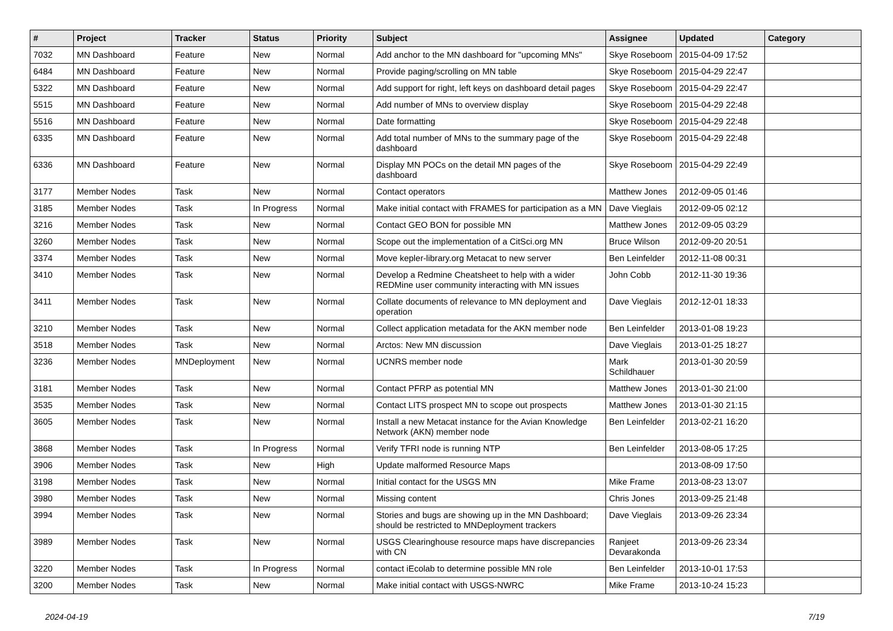| # | Project | Tracker | Status | Priority | Subject | Assignee | Updated | Category |
| --- | --- | --- | --- | --- | --- | --- | --- | --- |
| 7032 | MN Dashboard | Feature | New | Normal | Add anchor to the MN dashboard for "upcoming MNs" | Skye Roseboom | 2015-04-09 17:52 | |
| 6484 | MN Dashboard | Feature | New | Normal | Provide paging/scrolling on MN table | Skye Roseboom | 2015-04-29 22:47 | |
| 5322 | MN Dashboard | Feature | New | Normal | Add support for right, left keys on dashboard detail pages | Skye Roseboom | 2015-04-29 22:47 | |
| 5515 | MN Dashboard | Feature | New | Normal | Add number of MNs to overview display | Skye Roseboom | 2015-04-29 22:48 | |
| 5516 | MN Dashboard | Feature | New | Normal | Date formatting | Skye Roseboom | 2015-04-29 22:48 | |
| 6335 | MN Dashboard | Feature | New | Normal | Add total number of MNs to the summary page of the dashboard | Skye Roseboom | 2015-04-29 22:48 | |
| 6336 | MN Dashboard | Feature | New | Normal | Display MN POCs on the detail MN pages of the dashboard | Skye Roseboom | 2015-04-29 22:49 | |
| 3177 | Member Nodes | Task | New | Normal | Contact operators | Matthew Jones | 2012-09-05 01:46 | |
| 3185 | Member Nodes | Task | In Progress | Normal | Make initial contact with FRAMES for participation as a MN | Dave Vieglais | 2012-09-05 02:12 | |
| 3216 | Member Nodes | Task | New | Normal | Contact GEO BON for possible MN | Matthew Jones | 2012-09-05 03:29 | |
| 3260 | Member Nodes | Task | New | Normal | Scope out the implementation of a CitSci.org MN | Bruce Wilson | 2012-09-20 20:51 | |
| 3374 | Member Nodes | Task | New | Normal | Move kepler-library.org Metacat to new server | Ben Leinfelder | 2012-11-08 00:31 | |
| 3410 | Member Nodes | Task | New | Normal | Develop a Redmine Cheatsheet to help with a wider REDMine user community interacting with MN issues | John Cobb | 2012-11-30 19:36 | |
| 3411 | Member Nodes | Task | New | Normal | Collate documents of relevance to MN deployment and operation | Dave Vieglais | 2012-12-01 18:33 | |
| 3210 | Member Nodes | Task | New | Normal | Collect application metadata for the AKN member node | Ben Leinfelder | 2013-01-08 19:23 | |
| 3518 | Member Nodes | Task | New | Normal | Arctos: New MN discussion | Dave Vieglais | 2013-01-25 18:27 | |
| 3236 | Member Nodes | MNDeployment | New | Normal | UCNRS member node | Mark Schildhauer | 2013-01-30 20:59 | |
| 3181 | Member Nodes | Task | New | Normal | Contact PFRP as potential MN | Matthew Jones | 2013-01-30 21:00 | |
| 3535 | Member Nodes | Task | New | Normal | Contact LITS prospect MN to scope out prospects | Matthew Jones | 2013-01-30 21:15 | |
| 3605 | Member Nodes | Task | New | Normal | Install a new Metacat instance for the Avian Knowledge Network (AKN) member node | Ben Leinfelder | 2013-02-21 16:20 | |
| 3868 | Member Nodes | Task | In Progress | Normal | Verify TFRI node is running NTP | Ben Leinfelder | 2013-08-05 17:25 | |
| 3906 | Member Nodes | Task | New | High | Update malformed Resource Maps | | 2013-08-09 17:50 | |
| 3198 | Member Nodes | Task | New | Normal | Initial contact for the USGS MN | Mike Frame | 2013-08-23 13:07 | |
| 3980 | Member Nodes | Task | New | Normal | Missing content | Chris Jones | 2013-09-25 21:48 | |
| 3994 | Member Nodes | Task | New | Normal | Stories and bugs are showing up in the MN Dashboard; should be restricted to MNDeployment trackers | Dave Vieglais | 2013-09-26 23:34 | |
| 3989 | Member Nodes | Task | New | Normal | USGS Clearinghouse resource maps have discrepancies with CN | Ranjeet Devarakonda | 2013-09-26 23:34 | |
| 3220 | Member Nodes | Task | In Progress | Normal | contact iEcolab to determine possible MN role | Ben Leinfelder | 2013-10-01 17:53 | |
| 3200 | Member Nodes | Task | New | Normal | Make initial contact with USGS-NWRC | Mike Frame | 2013-10-24 15:23 | |
2024-04-19 7/19